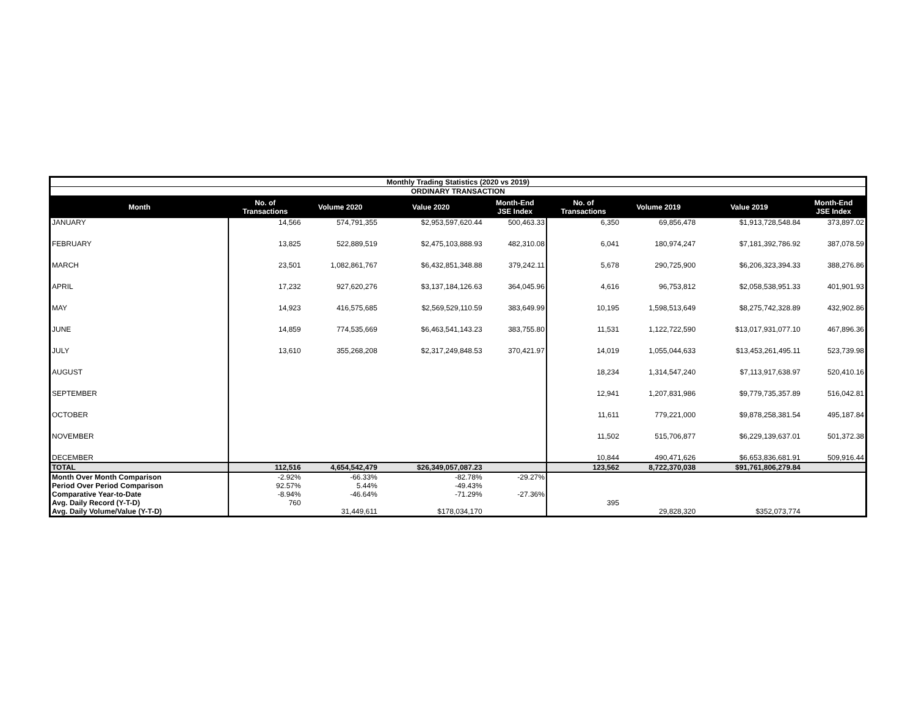| Monthly Trading Statistics (2020 vs 2019) | | | | | | | | |
| --- | --- | --- | --- | --- | --- | --- | --- | --- |
| ORDINARY TRANSACTION | | | | | | | | |
| Month | No. of Transactions | Volume 2020 | Value 2020 | Month-End JSE Index | No. of Transactions | Volume 2019 | Value 2019 | Month-End JSE Index |
| JANUARY | 14,566 | 574,791,355 | $2,953,597,620.44 | 500,463.33 | 6,350 | 69,856,478 | $1,913,728,548.84 | 373,897.02 |
| FEBRUARY | 13,825 | 522,889,519 | $2,475,103,888.93 | 482,310.08 | 6,041 | 180,974,247 | $7,181,392,786.92 | 387,078.59 |
| MARCH | 23,501 | 1,082,861,767 | $6,432,851,348.88 | 379,242.11 | 5,678 | 290,725,900 | $6,206,323,394.33 | 388,276.86 |
| APRIL | 17,232 | 927,620,276 | $3,137,184,126.63 | 364,045.96 | 4,616 | 96,753,812 | $2,058,538,951.33 | 401,901.93 |
| MAY | 14,923 | 416,575,685 | $2,569,529,110.59 | 383,649.99 | 10,195 | 1,598,513,649 | $8,275,742,328.89 | 432,902.86 |
| JUNE | 14,859 | 774,535,669 | $6,463,541,143.23 | 383,755.80 | 11,531 | 1,122,722,590 | $13,017,931,077.10 | 467,896.36 |
| JULY | 13,610 | 355,268,208 | $2,317,249,848.53 | 370,421.97 | 14,019 | 1,055,044,633 | $13,453,261,495.11 | 523,739.98 |
| AUGUST | | | | | 18,234 | 1,314,547,240 | $7,113,917,638.97 | 520,410.16 |
| SEPTEMBER | | | | | 12,941 | 1,207,831,986 | $9,779,735,357.89 | 516,042.81 |
| OCTOBER | | | | | 11,611 | 779,221,000 | $9,878,258,381.54 | 495,187.84 |
| NOVEMBER | | | | | 11,502 | 515,706,877 | $6,229,139,637.01 | 501,372.38 |
| DECEMBER | | | | | 10,844 | 490,471,626 | $6,653,836,681.91 | 509,916.44 |
| TOTAL | 112,516 | 4,654,542,479 | $26,349,057,087.23 | | 123,562 | 8,722,370,038 | $91,761,806,279.84 | |
| Month Over Month Comparison | -2.92% | -66.33% | -82.78% | -29.27% | | | | |
| Period Over Period Comparison | 92.57% | 5.44% | -49.43% | | | | | |
| Comparative Year-to-Date | -8.94% | -46.64% | -71.29% | -27.36% | | | | |
| Avg. Daily Record (Y-T-D) | 760 | | | | 395 | | | |
| Avg. Daily Volume/Value (Y-T-D) | | 31,449,611 | $178,034,170 | | | 29,828,320 | $352,073,774 | |